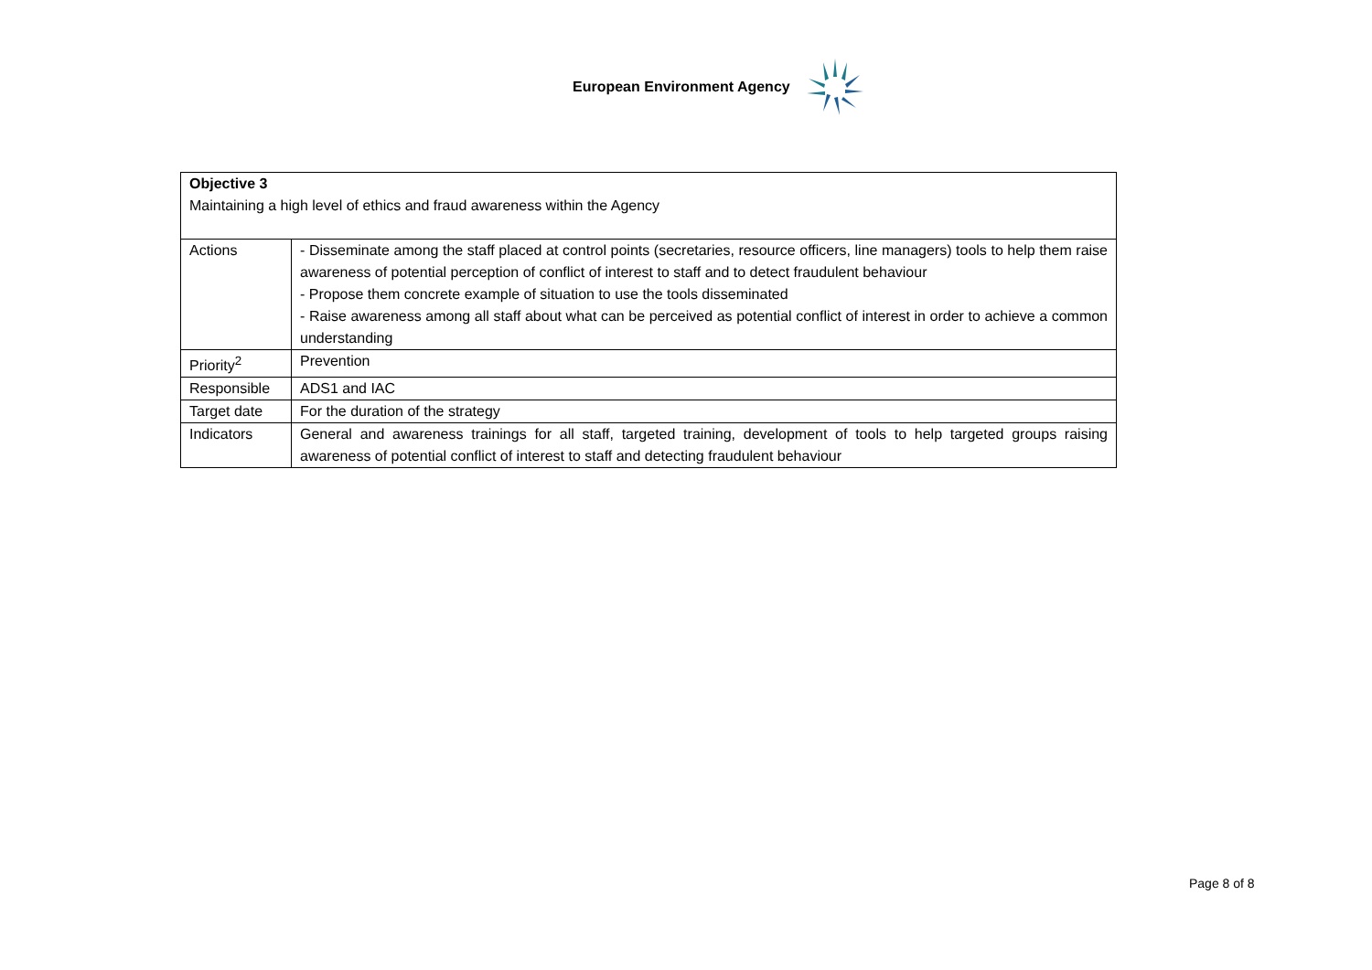European Environment Agency
| Objective 3 Maintaining a high level of ethics and fraud awareness within the Agency | |
| Actions | - Disseminate among the staff placed at control points (secretaries, resource officers, line managers) tools to help them raise awareness of potential perception of conflict of interest to staff and to detect fraudulent behaviour - Propose them concrete example of situation to use the tools disseminated - Raise awareness among all staff about what can be perceived as potential conflict of interest in order to achieve a common understanding |
| Priority<sup>2</sup> | Prevention |
| Responsible | ADS1 and IAC |
| Target date | For the duration of the strategy |
| Indicators | General and awareness trainings for all staff, targeted training, development of tools to help targeted groups raising awareness of potential conflict of interest to staff and detecting fraudulent behaviour |
Page 8 of 8